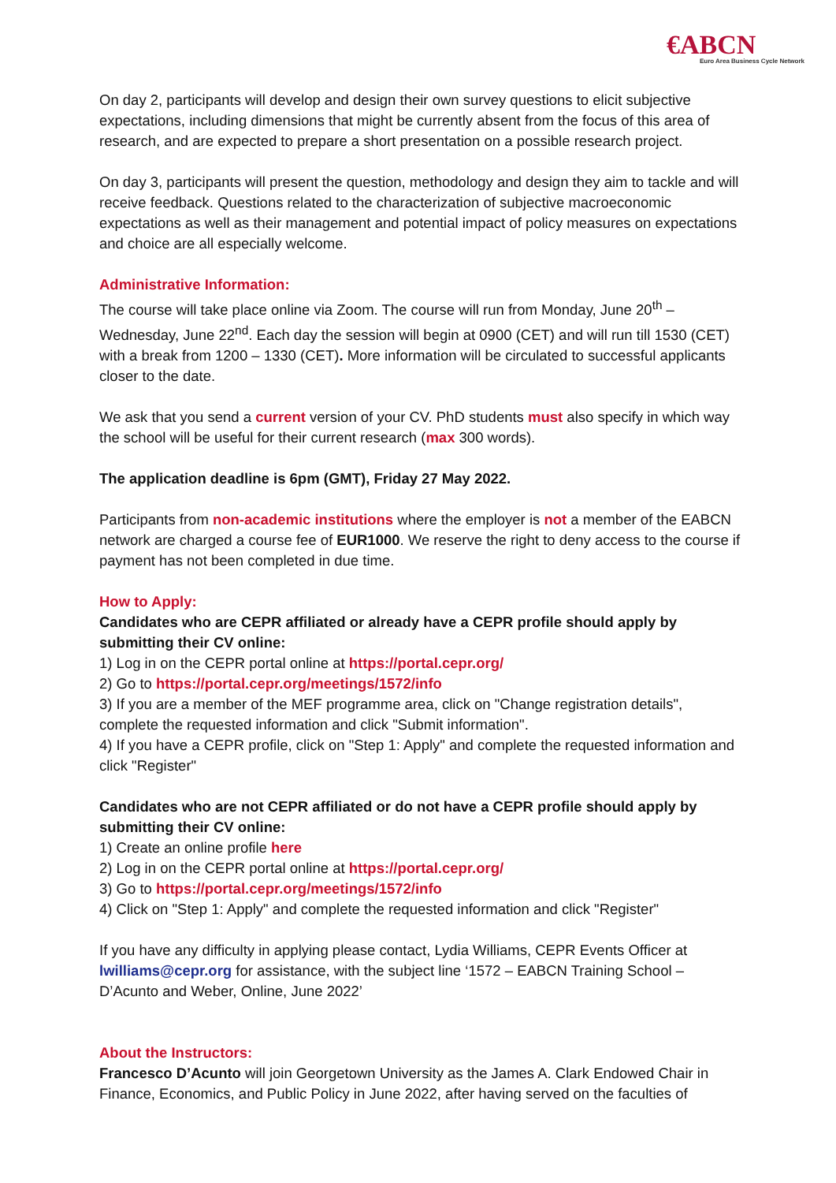€ABCN
Euro Area Business Cycle Network
On day 2, participants will develop and design their own survey questions to elicit subjective expectations, including dimensions that might be currently absent from the focus of this area of research, and are expected to prepare a short presentation on a possible research project.
On day 3, participants will present the question, methodology and design they aim to tackle and will receive feedback. Questions related to the characterization of subjective macroeconomic expectations as well as their management and potential impact of policy measures on expectations and choice are all especially welcome.
Administrative Information:
The course will take place online via Zoom. The course will run from Monday, June 20<sup>th</sup> – Wednesday, June 22<sup>nd</sup>. Each day the session will begin at 0900 (CET) and will run till 1530 (CET) with a break from 1200 – 1330 (CET). More information will be circulated to successful applicants closer to the date.
We ask that you send a current version of your CV. PhD students must also specify in which way the school will be useful for their current research (max 300 words).
The application deadline is 6pm (GMT), Friday 27 May 2022.
Participants from non-academic institutions where the employer is not a member of the EABCN network are charged a course fee of EUR1000. We reserve the right to deny access to the course if payment has not been completed in due time.
How to Apply:
Candidates who are CEPR affiliated or already have a CEPR profile should apply by submitting their CV online:
1) Log in on the CEPR portal online at https://portal.cepr.org/
2) Go to https://portal.cepr.org/meetings/1572/info
3) If you are a member of the MEF programme area, click on "Change registration details", complete the requested information and click "Submit information".
4) If you have a CEPR profile, click on "Step 1: Apply" and complete the requested information and click "Register"
Candidates who are not CEPR affiliated or do not have a CEPR profile should apply by submitting their CV online:
1) Create an online profile here
2) Log in on the CEPR portal online at https://portal.cepr.org/
3) Go to https://portal.cepr.org/meetings/1572/info
4) Click on "Step 1: Apply" and complete the requested information and click "Register"
If you have any difficulty in applying please contact, Lydia Williams, CEPR Events Officer at lwilliams@cepr.org for assistance, with the subject line ‘1572 – EABCN Training School – D’Acunto and Weber, Online, June 2022’
About the Instructors:
Francesco D’Acunto will join Georgetown University as the James A. Clark Endowed Chair in Finance, Economics, and Public Policy in June 2022, after having served on the faculties of